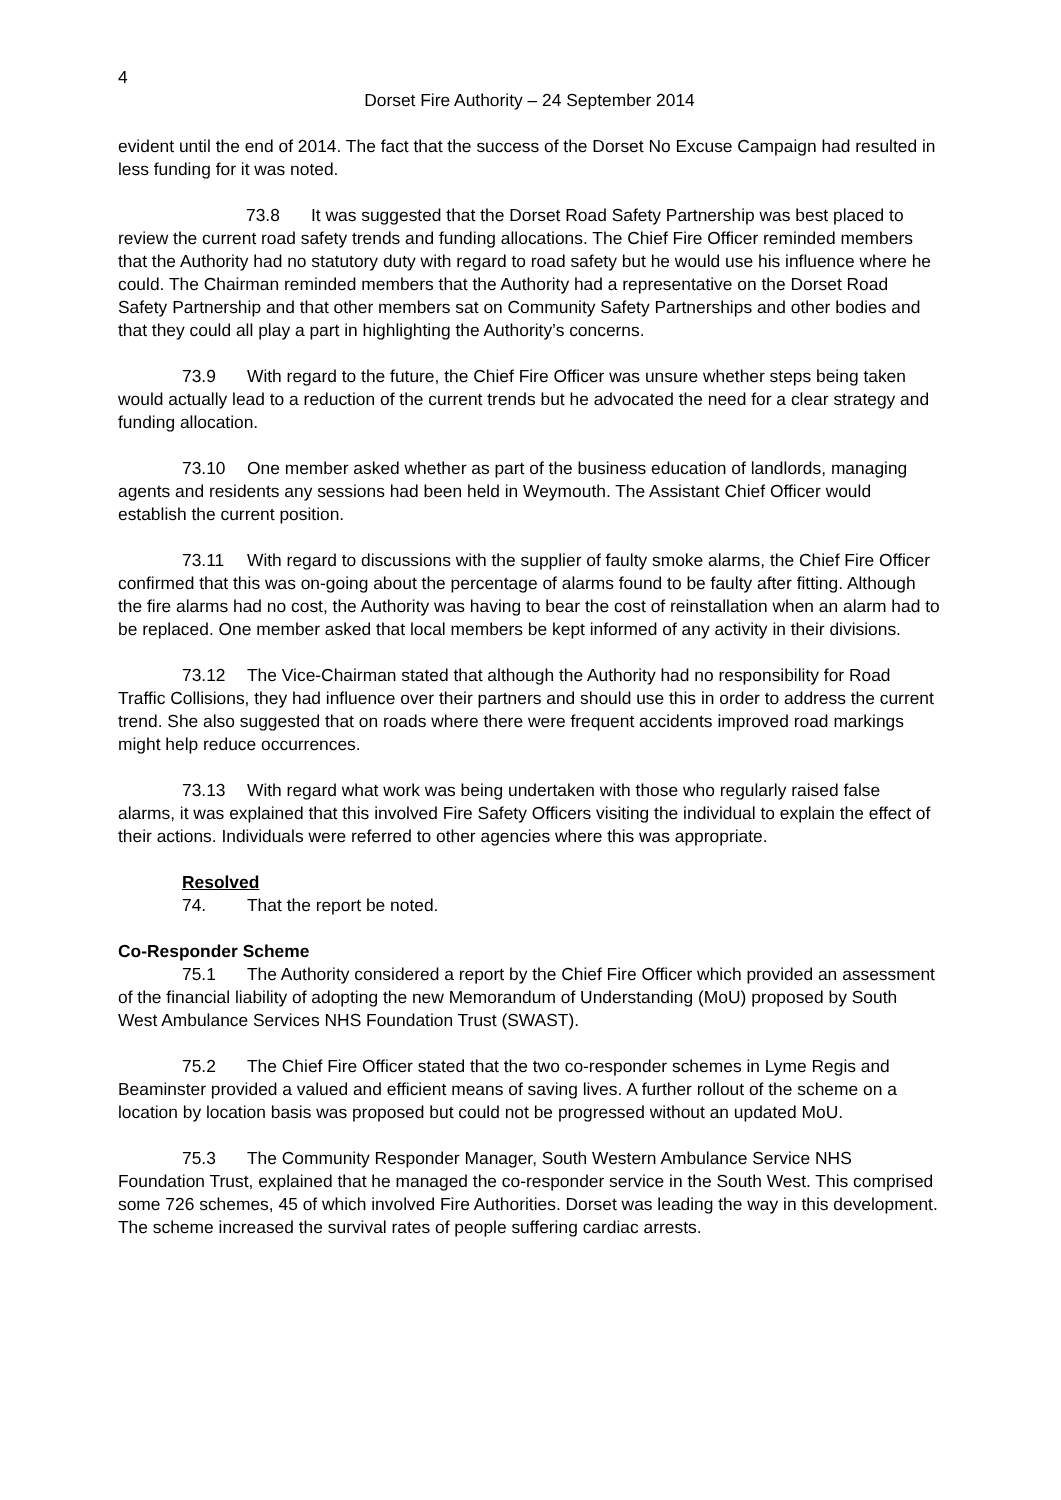4
Dorset Fire Authority – 24 September 2014
evident until the end of 2014. The fact that the success of the Dorset No Excuse Campaign had resulted in less funding for it was noted.
73.8 It was suggested that the Dorset Road Safety Partnership was best placed to review the current road safety trends and funding allocations. The Chief Fire Officer reminded members that the Authority had no statutory duty with regard to road safety but he would use his influence where he could. The Chairman reminded members that the Authority had a representative on the Dorset Road Safety Partnership and that other members sat on Community Safety Partnerships and other bodies and that they could all play a part in highlighting the Authority’s concerns.
73.9 With regard to the future, the Chief Fire Officer was unsure whether steps being taken would actually lead to a reduction of the current trends but he advocated the need for a clear strategy and funding allocation.
73.10 One member asked whether as part of the business education of landlords, managing agents and residents any sessions had been held in Weymouth. The Assistant Chief Officer would establish the current position.
73.11 With regard to discussions with the supplier of faulty smoke alarms, the Chief Fire Officer confirmed that this was on-going about the percentage of alarms found to be faulty after fitting. Although the fire alarms had no cost, the Authority was having to bear the cost of reinstallation when an alarm had to be replaced. One member asked that local members be kept informed of any activity in their divisions.
73.12 The Vice-Chairman stated that although the Authority had no responsibility for Road Traffic Collisions, they had influence over their partners and should use this in order to address the current trend. She also suggested that on roads where there were frequent accidents improved road markings might help reduce occurrences.
73.13 With regard what work was being undertaken with those who regularly raised false alarms, it was explained that this involved Fire Safety Officers visiting the individual to explain the effect of their actions. Individuals were referred to other agencies where this was appropriate.
Resolved
74. That the report be noted.
Co-Responder Scheme
75.1 The Authority considered a report by the Chief Fire Officer which provided an assessment of the financial liability of adopting the new Memorandum of Understanding (MoU) proposed by South West Ambulance Services NHS Foundation Trust (SWAST).
75.2 The Chief Fire Officer stated that the two co-responder schemes in Lyme Regis and Beaminster provided a valued and efficient means of saving lives. A further rollout of the scheme on a location by location basis was proposed but could not be progressed without an updated MoU.
75.3 The Community Responder Manager, South Western Ambulance Service NHS Foundation Trust, explained that he managed the co-responder service in the South West. This comprised some 726 schemes, 45 of which involved Fire Authorities. Dorset was leading the way in this development. The scheme increased the survival rates of people suffering cardiac arrests.